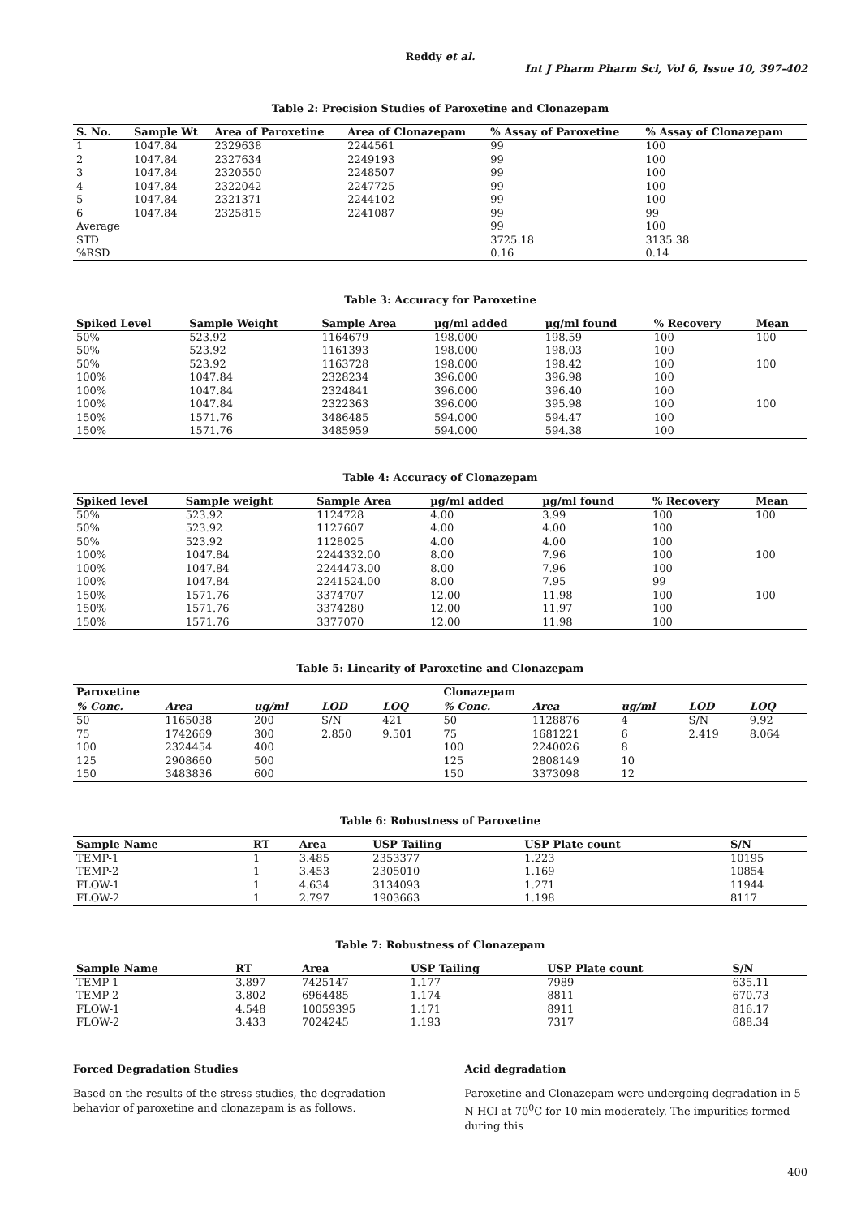Reddy et al.
Int J Pharm Pharm Sci, Vol 6, Issue 10, 397-402
Table 2: Precision Studies of Paroxetine and Clonazepam
| S. No. | Sample Wt | Area of Paroxetine | Area of Clonazepam | % Assay of Paroxetine | % Assay of Clonazepam |
| --- | --- | --- | --- | --- | --- |
| 1 | 1047.84 | 2329638 | 2244561 | 99 | 100 |
| 2 | 1047.84 | 2327634 | 2249193 | 99 | 100 |
| 3 | 1047.84 | 2320550 | 2248507 | 99 | 100 |
| 4 | 1047.84 | 2322042 | 2247725 | 99 | 100 |
| 5 | 1047.84 | 2321371 | 2244102 | 99 | 100 |
| 6 | 1047.84 | 2325815 | 2241087 | 99 | 99 |
| Average | | | | 99 | 100 |
| STD | | | | 3725.18 | 3135.38 |
| %RSD | | | | 0.16 | 0.14 |
Table 3: Accuracy for Paroxetine
| Spiked Level | Sample Weight | Sample Area | µg/ml added | µg/ml found | % Recovery | Mean |
| --- | --- | --- | --- | --- | --- | --- |
| 50% | 523.92 | 1164679 | 198.000 | 198.59 | 100 | 100 |
| 50% | 523.92 | 1161393 | 198.000 | 198.03 | 100 | |
| 50% | 523.92 | 1163728 | 198.000 | 198.42 | 100 | 100 |
| 100% | 1047.84 | 2328234 | 396.000 | 396.98 | 100 | |
| 100% | 1047.84 | 2324841 | 396.000 | 396.40 | 100 | |
| 100% | 1047.84 | 2322363 | 396.000 | 395.98 | 100 | 100 |
| 150% | 1571.76 | 3486485 | 594.000 | 594.47 | 100 | |
| 150% | 1571.76 | 3485959 | 594.000 | 594.38 | 100 | |
Table 4: Accuracy of Clonazepam
| Spiked level | Sample weight | Sample Area | µg/ml added | µg/ml found | % Recovery | Mean |
| --- | --- | --- | --- | --- | --- | --- |
| 50% | 523.92 | 1124728 | 4.00 | 3.99 | 100 | 100 |
| 50% | 523.92 | 1127607 | 4.00 | 4.00 | 100 | |
| 50% | 523.92 | 1128025 | 4.00 | 4.00 | 100 | |
| 100% | 1047.84 | 2244332.00 | 8.00 | 7.96 | 100 | 100 |
| 100% | 1047.84 | 2244473.00 | 8.00 | 7.96 | 100 | |
| 100% | 1047.84 | 2241524.00 | 8.00 | 7.95 | 99 | |
| 150% | 1571.76 | 3374707 | 12.00 | 11.98 | 100 | 100 |
| 150% | 1571.76 | 3374280 | 12.00 | 11.97 | 100 | |
| 150% | 1571.76 | 3377070 | 12.00 | 11.98 | 100 | |
Table 5: Linearity of Paroxetine and Clonazepam
| Paroxetine | | | | | Clonazepam | | | | |
| --- | --- | --- | --- | --- | --- | --- | --- | --- | --- |
| % Conc. | Area | ug/ml | LOD | LOQ | % Conc. | Area | ug/ml | LOD | LOQ |
| 50 | 1165038 | 200 | S/N | 421 | 50 | 1128876 | 4 | S/N | 9.92 |
| 75 | 1742669 | 300 | 2.850 | 9.501 | 75 | 1681221 | 6 | 2.419 | 8.064 |
| 100 | 2324454 | 400 | | | 100 | 2240026 | 8 | | |
| 125 | 2908660 | 500 | | | 125 | 2808149 | 10 | | |
| 150 | 3483836 | 600 | | | 150 | 3373098 | 12 | | |
Table 6: Robustness of Paroxetine
| Sample Name | RT | Area | USP Tailing | USP Plate count | S/N |
| --- | --- | --- | --- | --- | --- |
| TEMP-1 | 1 | 3.485 | 2353377 | 1.223 | 10195 |
| TEMP-2 | 1 | 3.453 | 2305010 | 1.169 | 10854 |
| FLOW-1 | 1 | 4.634 | 3134093 | 1.271 | 11944 |
| FLOW-2 | 1 | 2.797 | 1903663 | 1.198 | 8117 |
Table 7: Robustness of Clonazepam
| Sample Name | RT | Area | USP Tailing | USP Plate count | S/N |
| --- | --- | --- | --- | --- | --- |
| TEMP-1 | 3.897 | 7425147 | 1.177 | 7989 | 635.11 |
| TEMP-2 | 3.802 | 6964485 | 1.174 | 8811 | 670.73 |
| FLOW-1 | 4.548 | 10059395 | 1.171 | 8911 | 816.17 |
| FLOW-2 | 3.433 | 7024245 | 1.193 | 7317 | 688.34 |
Forced Degradation Studies
Based on the results of the stress studies, the degradation behavior of paroxetine and clonazepam is as follows.
Acid degradation
Paroxetine and Clonazepam were undergoing degradation in 5 N HCl at 70<sup>0</sup>C for 10 min moderately. The impurities formed during this
400